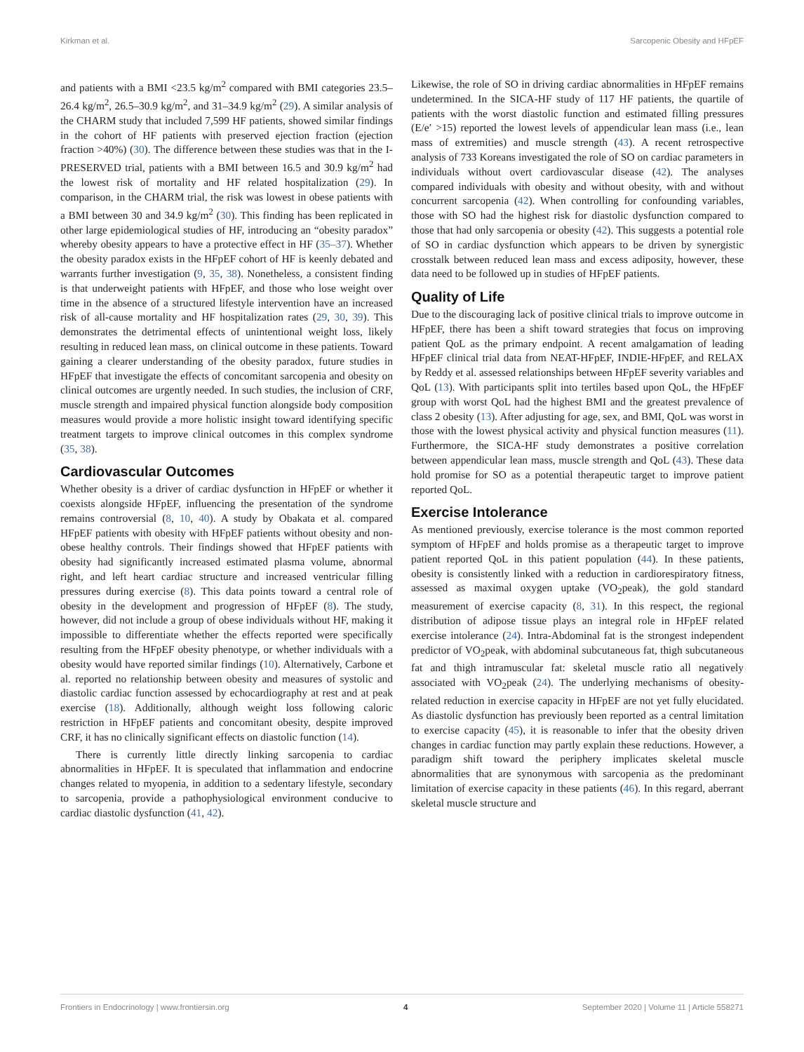Kirkman et al. Sarcopenic Obesity and HFpEF
and patients with a BMI <23.5 kg/m<sup>2</sup> compared with BMI categories 23.5–26.4 kg/m<sup>2</sup>, 26.5–30.9 kg/m<sup>2</sup>, and 31–34.9 kg/m<sup>2</sup> (29). A similar analysis of the CHARM study that included 7,599 HF patients, showed similar findings in the cohort of HF patients with preserved ejection fraction (ejection fraction >40%) (30). The difference between these studies was that in the I-PRESERVED trial, patients with a BMI between 16.5 and 30.9 kg/m<sup>2</sup> had the lowest risk of mortality and HF related hospitalization (29). In comparison, in the CHARM trial, the risk was lowest in obese patients with a BMI between 30 and 34.9 kg/m<sup>2</sup> (30). This finding has been replicated in other large epidemiological studies of HF, introducing an “obesity paradox” whereby obesity appears to have a protective effect in HF (35–37). Whether the obesity paradox exists in the HFpEF cohort of HF is keenly debated and warrants further investigation (9, 35, 38). Nonetheless, a consistent finding is that underweight patients with HFpEF, and those who lose weight over time in the absence of a structured lifestyle intervention have an increased risk of all-cause mortality and HF hospitalization rates (29, 30, 39). This demonstrates the detrimental effects of unintentional weight loss, likely resulting in reduced lean mass, on clinical outcome in these patients. Toward gaining a clearer understanding of the obesity paradox, future studies in HFpEF that investigate the effects of concomitant sarcopenia and obesity on clinical outcomes are urgently needed. In such studies, the inclusion of CRF, muscle strength and impaired physical function alongside body composition measures would provide a more holistic insight toward identifying specific treatment targets to improve clinical outcomes in this complex syndrome (35, 38).
Cardiovascular Outcomes
Whether obesity is a driver of cardiac dysfunction in HFpEF or whether it coexists alongside HFpEF, influencing the presentation of the syndrome remains controversial (8, 10, 40). A study by Obakata et al. compared HFpEF patients with obesity with HFpEF patients without obesity and non-obese healthy controls. Their findings showed that HFpEF patients with obesity had significantly increased estimated plasma volume, abnormal right, and left heart cardiac structure and increased ventricular filling pressures during exercise (8). This data points toward a central role of obesity in the development and progression of HFpEF (8). The study, however, did not include a group of obese individuals without HF, making it impossible to differentiate whether the effects reported were specifically resulting from the HFpEF obesity phenotype, or whether individuals with a obesity would have reported similar findings (10). Alternatively, Carbone et al. reported no relationship between obesity and measures of systolic and diastolic cardiac function assessed by echocardiography at rest and at peak exercise (18). Additionally, although weight loss following caloric restriction in HFpEF patients and concomitant obesity, despite improved CRF, it has no clinically significant effects on diastolic function (14).
There is currently little directly linking sarcopenia to cardiac abnormalities in HFpEF. It is speculated that inflammation and endocrine changes related to myopenia, in addition to a sedentary lifestyle, secondary to sarcopenia, provide a pathophysiological environment conducive to cardiac diastolic dysfunction (41, 42).
Likewise, the role of SO in driving cardiac abnormalities in HFpEF remains undetermined. In the SICA-HF study of 117 HF patients, the quartile of patients with the worst diastolic function and estimated filling pressures (E/e′ >15) reported the lowest levels of appendicular lean mass (i.e., lean mass of extremities) and muscle strength (43). A recent retrospective analysis of 733 Koreans investigated the role of SO on cardiac parameters in individuals without overt cardiovascular disease (42). The analyses compared individuals with obesity and without obesity, with and without concurrent sarcopenia (42). When controlling for confounding variables, those with SO had the highest risk for diastolic dysfunction compared to those that had only sarcopenia or obesity (42). This suggests a potential role of SO in cardiac dysfunction which appears to be driven by synergistic crosstalk between reduced lean mass and excess adiposity, however, these data need to be followed up in studies of HFpEF patients.
Quality of Life
Due to the discouraging lack of positive clinical trials to improve outcome in HFpEF, there has been a shift toward strategies that focus on improving patient QoL as the primary endpoint. A recent amalgamation of leading HFpEF clinical trial data from NEAT-HFpEF, INDIE-HFpEF, and RELAX by Reddy et al. assessed relationships between HFpEF severity variables and QoL (13). With participants split into tertiles based upon QoL, the HFpEF group with worst QoL had the highest BMI and the greatest prevalence of class 2 obesity (13). After adjusting for age, sex, and BMI, QoL was worst in those with the lowest physical activity and physical function measures (11). Furthermore, the SICA-HF study demonstrates a positive correlation between appendicular lean mass, muscle strength and QoL (43). These data hold promise for SO as a potential therapeutic target to improve patient reported QoL.
Exercise Intolerance
As mentioned previously, exercise tolerance is the most common reported symptom of HFpEF and holds promise as a therapeutic target to improve patient reported QoL in this patient population (44). In these patients, obesity is consistently linked with a reduction in cardiorespiratory fitness, assessed as maximal oxygen uptake (VO<sub>2</sub>peak), the gold standard measurement of exercise capacity (8, 31). In this respect, the regional distribution of adipose tissue plays an integral role in HFpEF related exercise intolerance (24). Intra-Abdominal fat is the strongest independent predictor of VO<sub>2</sub>peak, with abdominal subcutaneous fat, thigh subcutaneous fat and thigh intramuscular fat: skeletal muscle ratio all negatively associated with VO<sub>2</sub>peak (24). The underlying mechanisms of obesity-related reduction in exercise capacity in HFpEF are not yet fully elucidated. As diastolic dysfunction has previously been reported as a central limitation to exercise capacity (45), it is reasonable to infer that the obesity driven changes in cardiac function may partly explain these reductions. However, a paradigm shift toward the periphery implicates skeletal muscle abnormalities that are synonymous with sarcopenia as the predominant limitation of exercise capacity in these patients (46). In this regard, aberrant skeletal muscle structure and
Frontiers in Endocrinology | www.frontiersin.org 4 September 2020 | Volume 11 | Article 558271